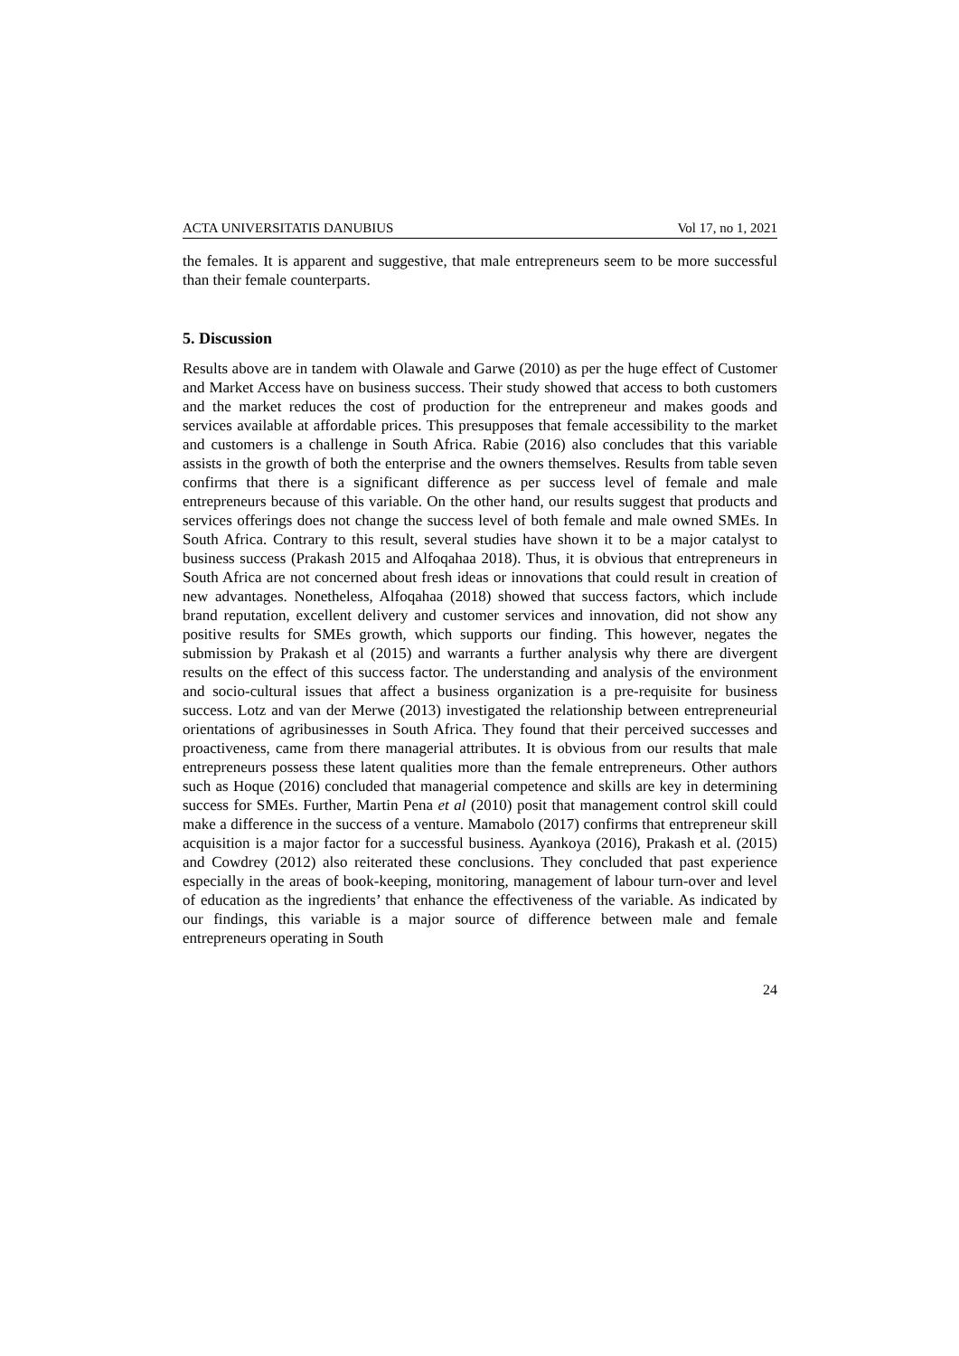ACTA UNIVERSITATIS DANUBIUS Vol 17, no 1, 2021
the females. It is apparent and suggestive, that male entrepreneurs seem to be more successful than their female counterparts.
5. Discussion
Results above are in tandem with Olawale and Garwe (2010) as per the huge effect of Customer and Market Access have on business success. Their study showed that access to both customers and the market reduces the cost of production for the entrepreneur and makes goods and services available at affordable prices. This presupposes that female accessibility to the market and customers is a challenge in South Africa. Rabie (2016) also concludes that this variable assists in the growth of both the enterprise and the owners themselves. Results from table seven confirms that there is a significant difference as per success level of female and male entrepreneurs because of this variable. On the other hand, our results suggest that products and services offerings does not change the success level of both female and male owned SMEs. In South Africa. Contrary to this result, several studies have shown it to be a major catalyst to business success (Prakash 2015 and Alfoqahaa 2018). Thus, it is obvious that entrepreneurs in South Africa are not concerned about fresh ideas or innovations that could result in creation of new advantages. Nonetheless, Alfoqahaa (2018) showed that success factors, which include brand reputation, excellent delivery and customer services and innovation, did not show any positive results for SMEs growth, which supports our finding. This however, negates the submission by Prakash et al (2015) and warrants a further analysis why there are divergent results on the effect of this success factor. The understanding and analysis of the environment and socio-cultural issues that affect a business organization is a pre-requisite for business success. Lotz and van der Merwe (2013) investigated the relationship between entrepreneurial orientations of agribusinesses in South Africa. They found that their perceived successes and proactiveness, came from there managerial attributes. It is obvious from our results that male entrepreneurs possess these latent qualities more than the female entrepreneurs. Other authors such as Hoque (2016) concluded that managerial competence and skills are key in determining success for SMEs. Further, Martin Pena et al (2010) posit that management control skill could make a difference in the success of a venture. Mamabolo (2017) confirms that entrepreneur skill acquisition is a major factor for a successful business. Ayankoya (2016), Prakash et al. (2015) and Cowdrey (2012) also reiterated these conclusions. They concluded that past experience especially in the areas of book-keeping, monitoring, management of labour turn-over and level of education as the ingredients’ that enhance the effectiveness of the variable. As indicated by our findings, this variable is a major source of difference between male and female entrepreneurs operating in South
24